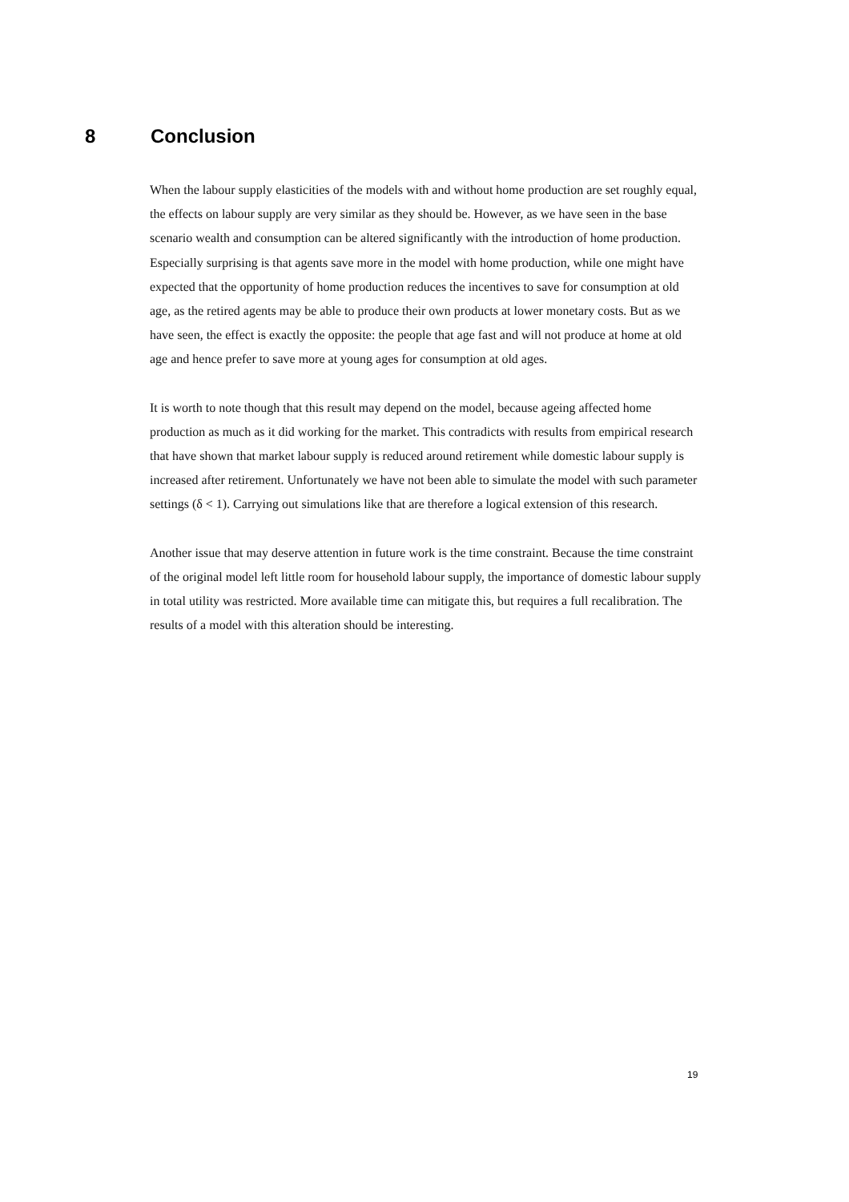8 Conclusion
When the labour supply elasticities of the models with and without home production are set roughly equal, the effects on labour supply are very similar as they should be. However, as we have seen in the base scenario wealth and consumption can be altered significantly with the introduction of home production. Especially surprising is that agents save more in the model with home production, while one might have expected that the opportunity of home production reduces the incentives to save for consumption at old age, as the retired agents may be able to produce their own products at lower monetary costs. But as we have seen, the effect is exactly the opposite: the people that age fast and will not produce at home at old age and hence prefer to save more at young ages for consumption at old ages.
It is worth to note though that this result may depend on the model, because ageing affected home production as much as it did working for the market. This contradicts with results from empirical research that have shown that market labour supply is reduced around retirement while domestic labour supply is increased after retirement. Unfortunately we have not been able to simulate the model with such parameter settings (δ < 1). Carrying out simulations like that are therefore a logical extension of this research.
Another issue that may deserve attention in future work is the time constraint. Because the time constraint of the original model left little room for household labour supply, the importance of domestic labour supply in total utility was restricted. More available time can mitigate this, but requires a full recalibration. The results of a model with this alteration should be interesting.
19